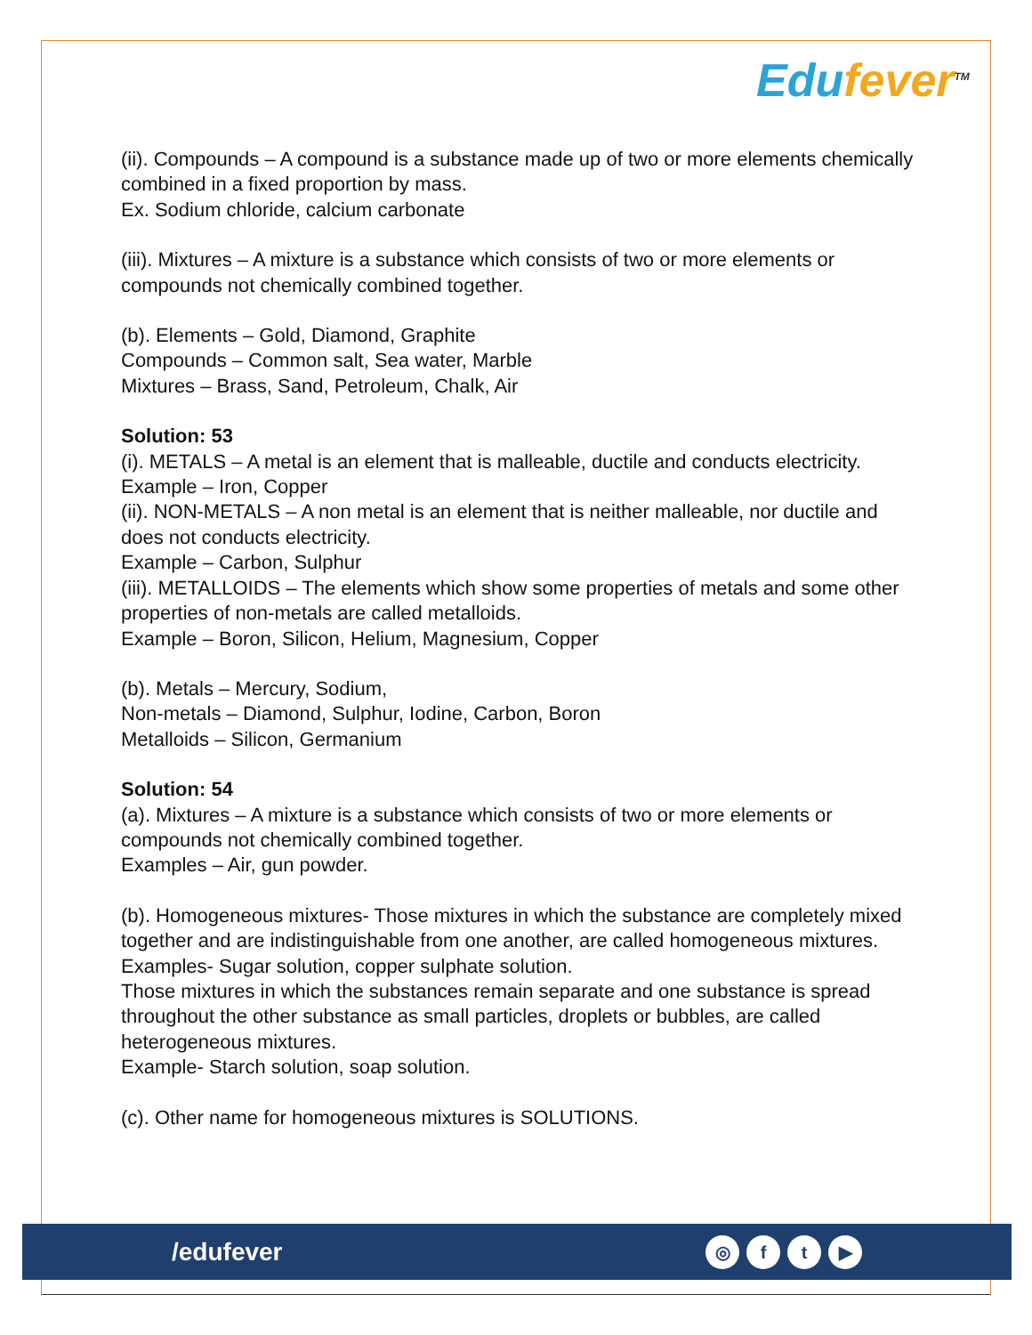Edufever<sup>TM</sup>
(ii). Compounds – A compound is a substance made up of two or more elements chemically combined in a fixed proportion by mass.
Ex. Sodium chloride, calcium carbonate
(iii). Mixtures – A mixture is a substance which consists of two or more elements or compounds not chemically combined together.
(b). Elements – Gold, Diamond, Graphite
Compounds – Common salt, Sea water, Marble
Mixtures – Brass, Sand, Petroleum, Chalk, Air
Solution: 53
(i). METALS – A metal is an element that is malleable, ductile and conducts electricity.
Example – Iron, Copper
(ii). NON-METALS – A non metal is an element that is neither malleable, nor ductile and does not conducts electricity.
Example – Carbon, Sulphur
(iii). METALLOIDS – The elements which show some properties of metals and some other properties of non-metals are called metalloids.
Example – Boron, Silicon, Helium, Magnesium, Copper
(b). Metals – Mercury, Sodium,
Non-metals – Diamond, Sulphur, Iodine, Carbon, Boron
Metalloids – Silicon, Germanium
Solution: 54
(a). Mixtures – A mixture is a substance which consists of two or more elements or compounds not chemically combined together.
Examples – Air, gun powder.
(b). Homogeneous mixtures- Those mixtures in which the substance are completely mixed together and are indistinguishable from one another, are called homogeneous mixtures.
Examples- Sugar solution, copper sulphate solution.
Those mixtures in which the substances remain separate and one substance is spread throughout the other substance as small particles, droplets or bubbles, are called heterogeneous mixtures.
Example- Starch solution, soap solution.
(c). Other name for homogeneous mixtures is SOLUTIONS.
/edufever
◎ f t ▶